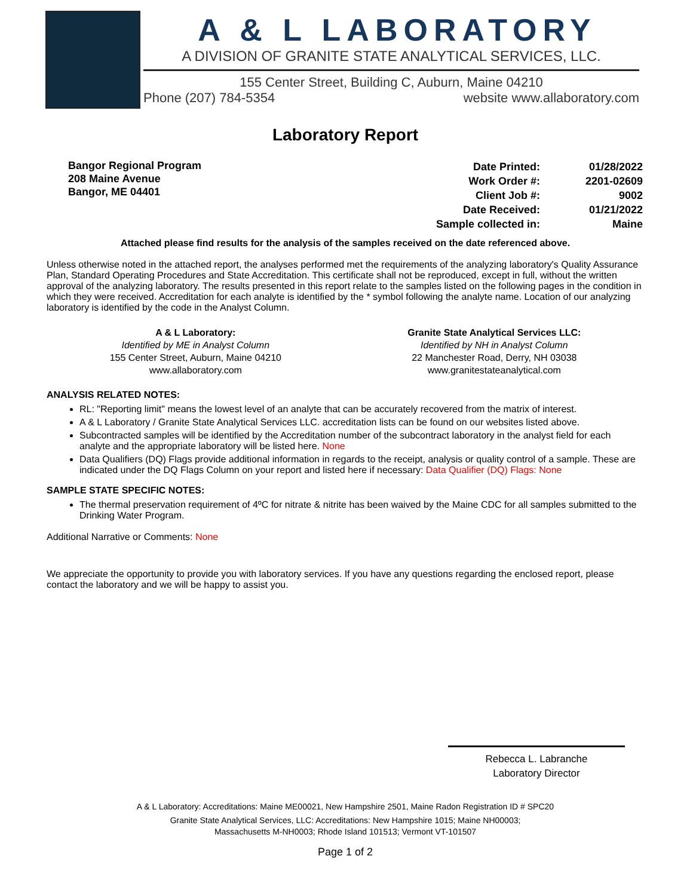A & L LABORATORY
A DIVISION OF GRANITE STATE ANALYTICAL SERVICES, LLC.
155 Center Street, Building C, Auburn, Maine 04210
Phone (207) 784-5354 website www.allaboratory.com
Laboratory Report
Bangor Regional Program
208 Maine Avenue
Bangor, ME 04401
| Date Printed: | 01/28/2022 |
| Work Order #: | 2201-02609 |
| Client Job #: | 9002 |
| Date Received: | 01/21/2022 |
| Sample collected in: | Maine |
Attached please find results for the analysis of the samples received on the date referenced above.
Unless otherwise noted in the attached report, the analyses performed met the requirements of the analyzing laboratory's Quality Assurance Plan, Standard Operating Procedures and State Accreditation. This certificate shall not be reproduced, except in full, without the written approval of the analyzing laboratory. The results presented in this report relate to the samples listed on the following pages in the condition in which they were received. Accreditation for each analyte is identified by the * symbol following the analyte name. Location of our analyzing laboratory is identified by the code in the Analyst Column.
A & L Laboratory:
Identified by ME in Analyst Column
155 Center Street, Auburn, Maine 04210
www.allaboratory.com
Granite State Analytical Services LLC:
Identified by NH in Analyst Column
22 Manchester Road, Derry, NH 03038
www.granitestateanalytical.com
ANALYSIS RELATED NOTES:
RL: "Reporting limit" means the lowest level of an analyte that can be accurately recovered from the matrix of interest.
A & L Laboratory / Granite State Analytical Services LLC. accreditation lists can be found on our websites listed above.
Subcontracted samples will be identified by the Accreditation number of the subcontract laboratory in the analyst field for each analyte and the appropriate laboratory will be listed here. None
Data Qualifiers (DQ) Flags provide additional information in regards to the receipt, analysis or quality control of a sample. These are indicated under the DQ Flags Column on your report and listed here if necessary: Data Qualifier (DQ) Flags: None
SAMPLE STATE SPECIFIC NOTES:
The thermal preservation requirement of 4ºC for nitrate & nitrite has been waived by the Maine CDC for all samples submitted to the Drinking Water Program.
Additional Narrative or Comments: None
We appreciate the opportunity to provide you with laboratory services. If you have any questions regarding the enclosed report, please contact the laboratory and we will be happy to assist you.
Rebecca L. Labranche
Laboratory Director
A & L Laboratory: Accreditations: Maine ME00021, New Hampshire 2501, Maine Radon Registration ID # SPC20
Granite State Analytical Services, LLC: Accreditations: New Hampshire 1015; Maine NH00003;
Massachusetts M-NH0003; Rhode Island 101513; Vermont VT-101507
Page 1 of 2